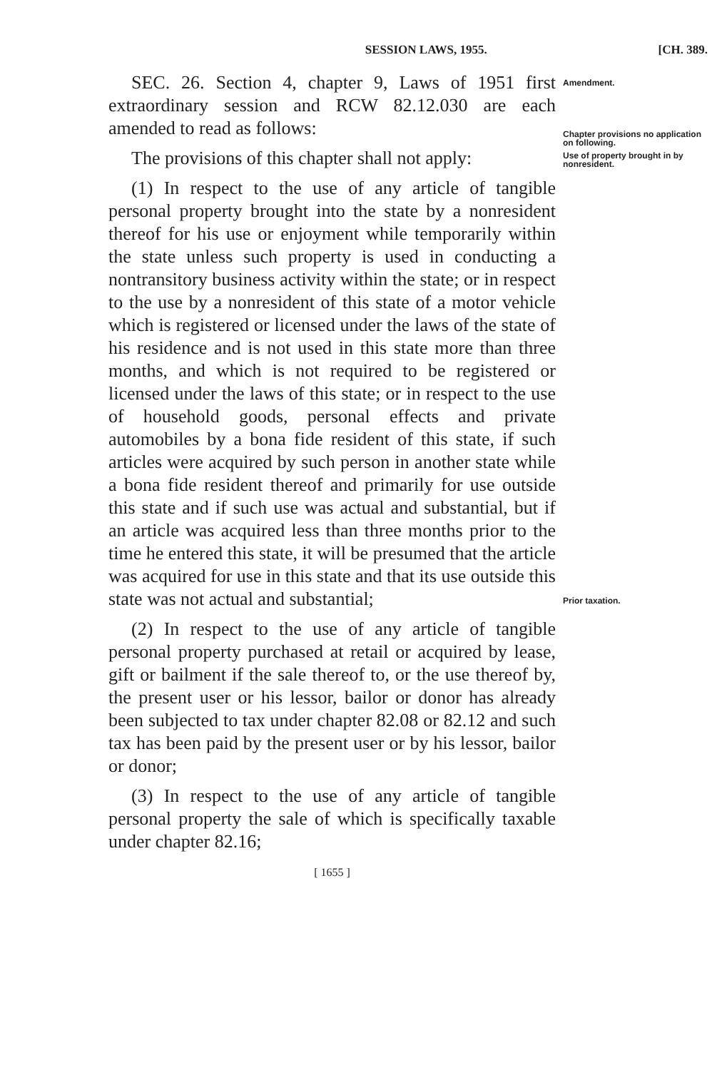SESSION LAWS, 1955. [CH. 389.
SEC. 26. Section 4, chapter 9, Laws of 1951 first extraordinary session and RCW 82.12.030 are each amended to read as follows:
The provisions of this chapter shall not apply:
(1) In respect to the use of any article of tangible personal property brought into the state by a nonresident thereof for his use or enjoyment while temporarily within the state unless such property is used in conducting a nontransitory business activity within the state; or in respect to the use by a nonresident of this state of a motor vehicle which is registered or licensed under the laws of the state of his residence and is not used in this state more than three months, and which is not required to be registered or licensed under the laws of this state; or in respect to the use of household goods, personal effects and private automobiles by a bona fide resident of this state, if such articles were acquired by such person in another state while a bona fide resident thereof and primarily for use outside this state and if such use was actual and substantial, but if an article was acquired less than three months prior to the time he entered this state, it will be presumed that the article was acquired for use in this state and that its use outside this state was not actual and substantial;
(2) In respect to the use of any article of tangible personal property purchased at retail or acquired by lease, gift or bailment if the sale thereof to, or the use thereof by, the present user or his lessor, bailor or donor has already been subjected to tax under chapter 82.08 or 82.12 and such tax has been paid by the present user or by his lessor, bailor or donor;
(3) In respect to the use of any article of tangible personal property the sale of which is specifically taxable under chapter 82.16;
Amendment.
Chapter provisions no application on following.
Use of property brought in by nonresident.
Prior taxation.
[ 1655 ]